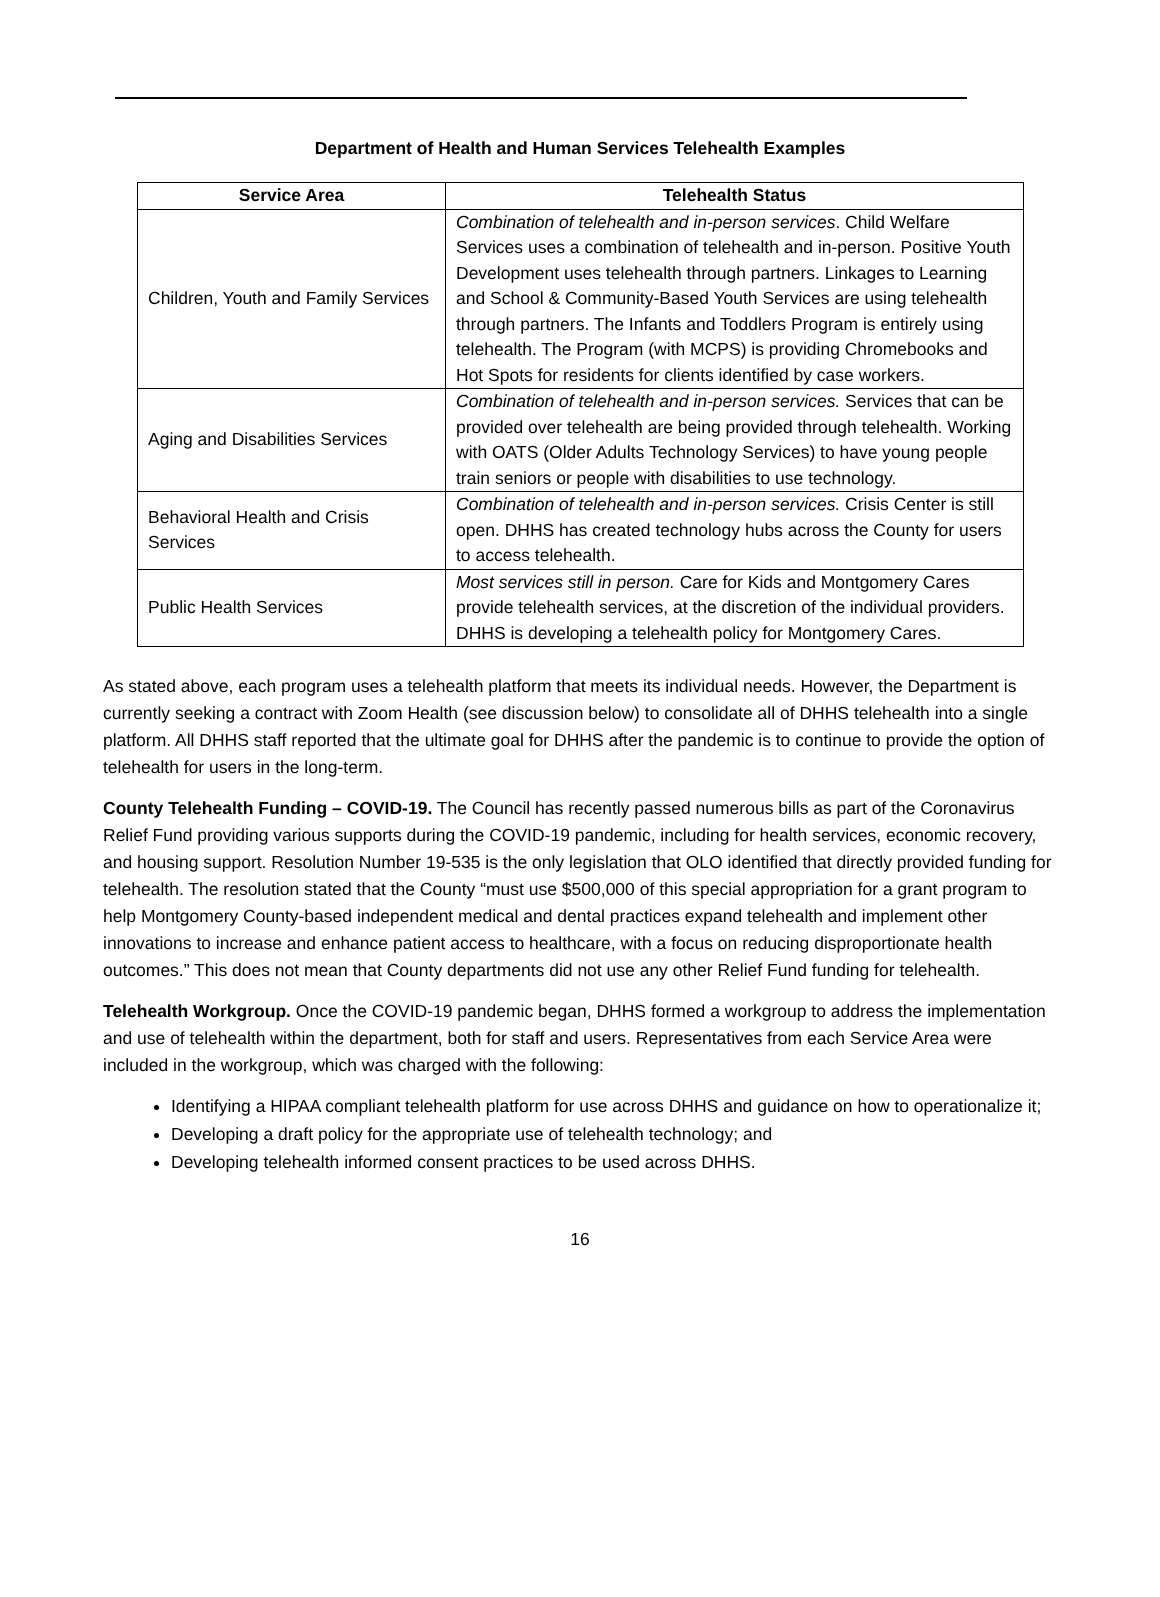Department of Health and Human Services Telehealth Examples
| Service Area | Telehealth Status |
| --- | --- |
| Children, Youth and Family Services | Combination of telehealth and in-person services . Child Welfare Services uses a combination of telehealth and in-person. Positive Youth Development uses telehealth through partners. Linkages to Learning and School & Community-Based Youth Services are using telehealth through partners. The Infants and Toddlers Program is entirely using telehealth. The Program (with MCPS) is providing Chromebooks and Hot Spots for residents for clients identified by case workers. |
| Aging and Disabilities Services | Combination of telehealth and in-person services. Services that can be provided over telehealth are being provided through telehealth. Working with OATS (Older Adults Technology Services) to have young people train seniors or people with disabilities to use technology. |
| Behavioral Health and Crisis Services | Combination of telehealth and in-person services. Crisis Center is still open. DHHS has created technology hubs across the County for users to access telehealth. |
| Public Health Services | Most services still in person. Care for Kids and Montgomery Cares provide telehealth services, at the discretion of the individual providers. DHHS is developing a telehealth policy for Montgomery Cares. |
As stated above, each program uses a telehealth platform that meets its individual needs. However, the Department is currently seeking a contract with Zoom Health (see discussion below) to consolidate all of DHHS telehealth into a single platform. All DHHS staff reported that the ultimate goal for DHHS after the pandemic is to continue to provide the option of telehealth for users in the long-term.
County Telehealth Funding – COVID-19. The Council has recently passed numerous bills as part of the Coronavirus Relief Fund providing various supports during the COVID-19 pandemic, including for health services, economic recovery, and housing support. Resolution Number 19-535 is the only legislation that OLO identified that directly provided funding for telehealth. The resolution stated that the County “must use $500,000 of this special appropriation for a grant program to help Montgomery County-based independent medical and dental practices expand telehealth and implement other innovations to increase and enhance patient access to healthcare, with a focus on reducing disproportionate health outcomes.” This does not mean that County departments did not use any other Relief Fund funding for telehealth.
Telehealth Workgroup. Once the COVID-19 pandemic began, DHHS formed a workgroup to address the implementation and use of telehealth within the department, both for staff and users. Representatives from each Service Area were included in the workgroup, which was charged with the following:
Identifying a HIPAA compliant telehealth platform for use across DHHS and guidance on how to operationalize it;
Developing a draft policy for the appropriate use of telehealth technology; and
Developing telehealth informed consent practices to be used across DHHS.
16